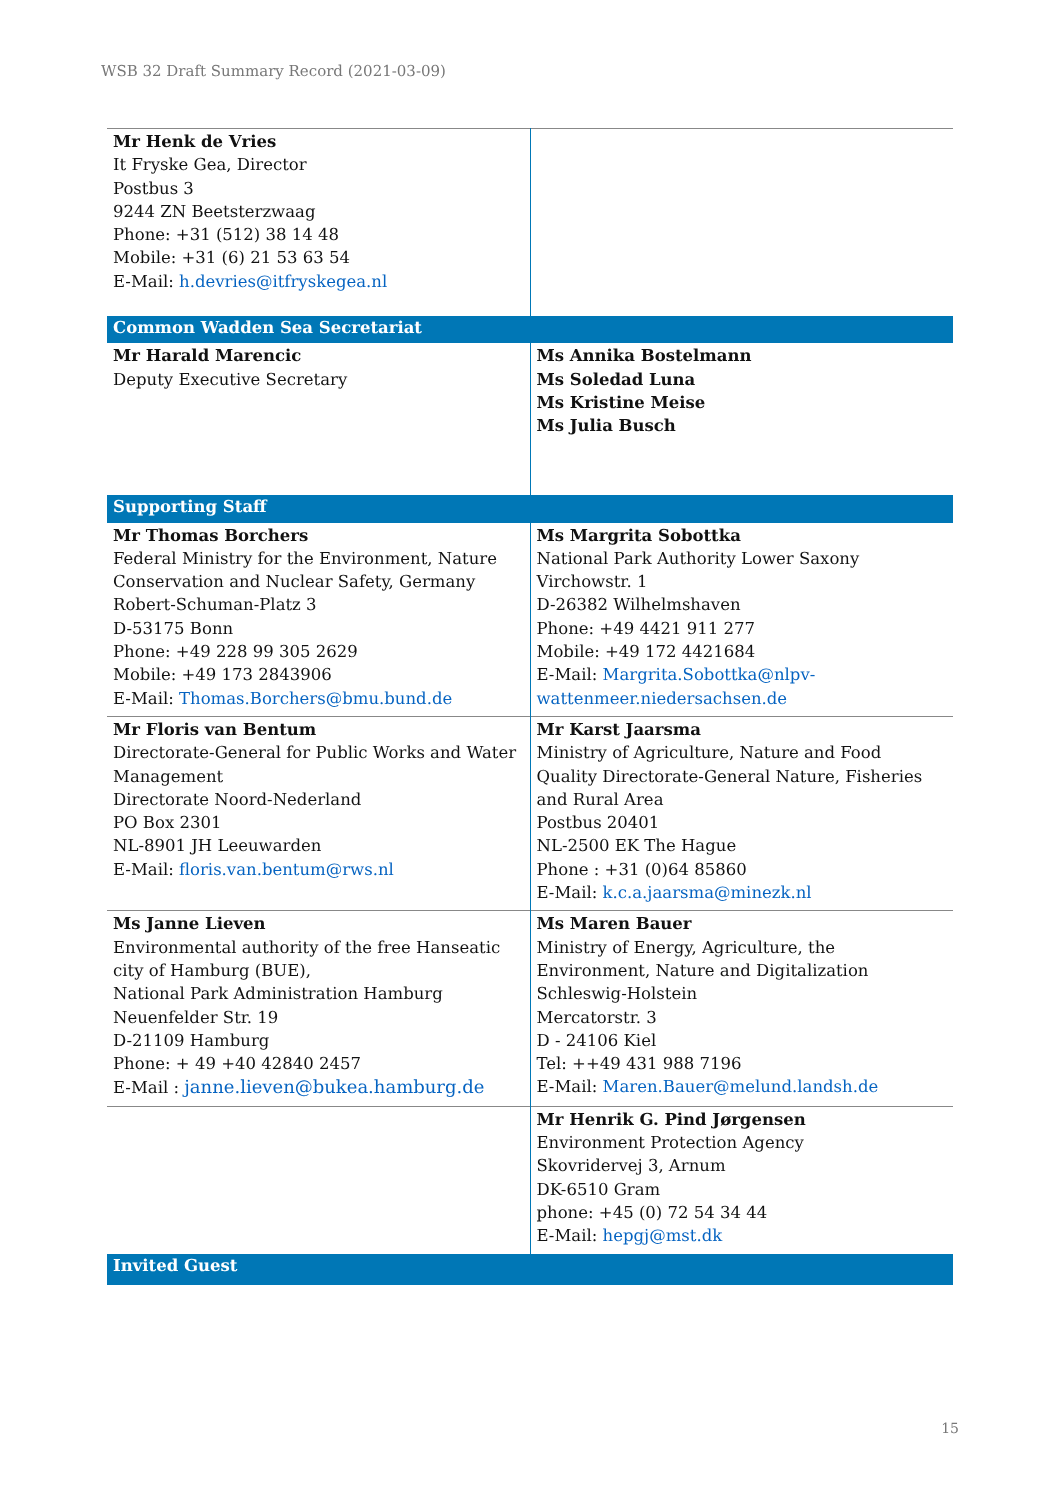WSB 32 Draft Summary Record (2021-03-09)
| Mr Henk de Vries It Fryske Gea, Director Postbus 3 9244 ZN Beetsterzwaag Phone: +31 (512) 38 14 48 Mobile: +31 (6) 21 53 63 54 E-Mail: h.devries@itfryskegea.nl | |
| Common Wadden Sea Secretariat | |
| Mr Harald Marencic Deputy Executive Secretary | Ms Annika Bostelmann Ms Soledad Luna Ms Kristine Meise Ms Julia Busch |
| Supporting Staff | |
| Mr Thomas Borchers Federal Ministry for the Environment, Nature Conservation and Nuclear Safety, Germany Robert-Schuman-Platz 3 D-53175 Bonn Phone: +49 228 99 305 2629 Mobile: +49 173 2843906 E-Mail: Thomas.Borchers@bmu.bund.de | Ms Margrita Sobottka National Park Authority Lower Saxony Virchowstr. 1 D-26382 Wilhelmshaven Phone: +49 4421 911 277 Mobile: +49 172 4421684 E-Mail: Margrita.Sobottka@nlpv-wattenmeer.niedersachsen.de |
| Mr Floris van Bentum Directorate-General for Public Works and Water Management Directorate Noord-Nederland PO Box 2301 NL-8901 JH Leeuwarden E-Mail: floris.van.bentum@rws.nl | Mr Karst Jaarsma Ministry of Agriculture, Nature and Food Quality Directorate-General Nature, Fisheries and Rural Area Postbus 20401 NL-2500 EK The Hague Phone : +31 (0)64 85860 E-Mail: k.c.a.jaarsma@minezk.nl |
| Ms Janne Lieven Environmental authority of the free Hanseatic city of Hamburg (BUE), National Park Administration Hamburg Neuenfelder Str. 19 D-21109 Hamburg Phone: + 49 +40 42840 2457 E-Mail : janne.lieven@bukea.hamburg.de | Ms Maren Bauer Ministry of Energy, Agriculture, the Environment, Nature and Digitalization Schleswig-Holstein Mercatorstr. 3 D - 24106 Kiel Tel: ++49 431 988 7196 E-Mail: Maren.Bauer@melund.landsh.de |
| | Mr Henrik G. Pind Jørgensen Environment Protection Agency Skovridervej 3, Arnum DK-6510 Gram phone: +45 (0) 72 54 34 44 E-Mail: hepgj@mst.dk |
| Invited Guest | |
15